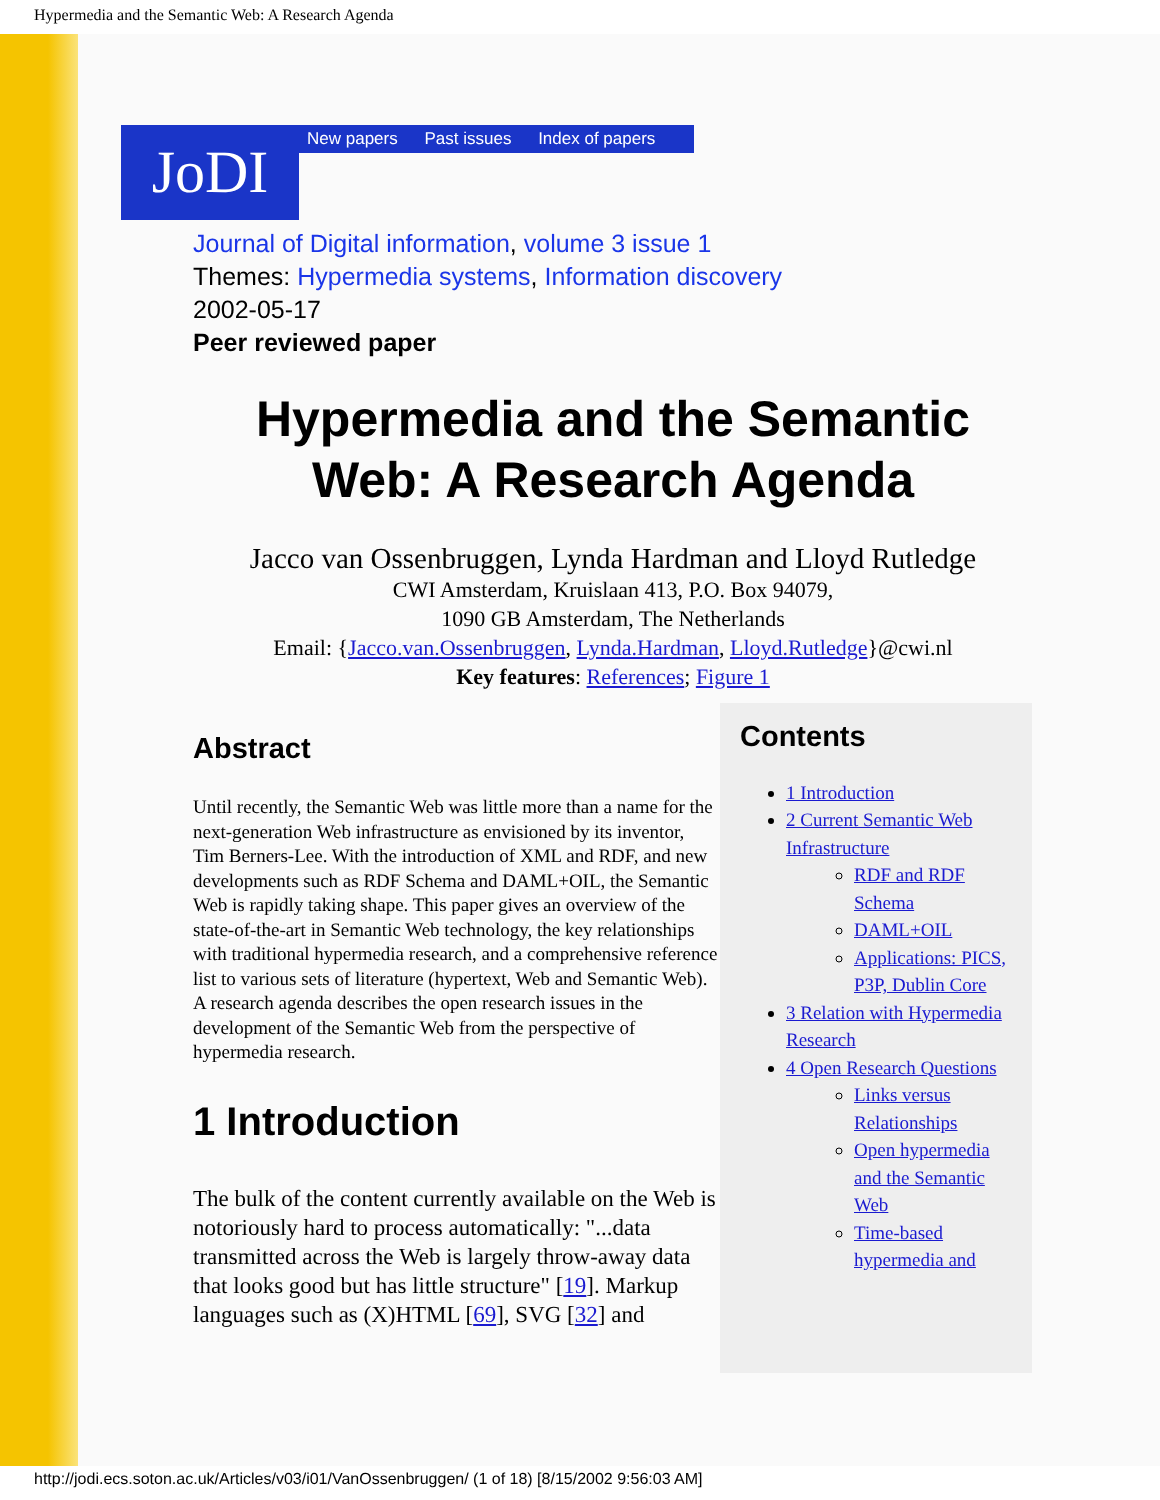Hypermedia and the Semantic Web: A Research Agenda
JoDI New papers Past issues Index of papers
Journal of Digital information, volume 3 issue 1
Themes: Hypermedia systems, Information discovery
2002-05-17
Peer reviewed paper
Hypermedia and the Semantic Web: A Research Agenda
Jacco van Ossenbruggen, Lynda Hardman and Lloyd Rutledge
CWI Amsterdam, Kruislaan 413, P.O. Box 94079,
1090 GB Amsterdam, The Netherlands
Email: {Jacco.van.Ossenbruggen, Lynda.Hardman, Lloyd.Rutledge}@cwi.nl
Key features: References; Figure 1
Abstract
Until recently, the Semantic Web was little more than a name for the next-generation Web infrastructure as envisioned by its inventor, Tim Berners-Lee. With the introduction of XML and RDF, and new developments such as RDF Schema and DAML+OIL, the Semantic Web is rapidly taking shape. This paper gives an overview of the state-of-the-art in Semantic Web technology, the key relationships with traditional hypermedia research, and a comprehensive reference list to various sets of literature (hypertext, Web and Semantic Web). A research agenda describes the open research issues in the development of the Semantic Web from the perspective of hypermedia research.
1 Introduction
The bulk of the content currently available on the Web is notoriously hard to process automatically: "...data transmitted across the Web is largely throw-away data that looks good but has little structure" [19]. Markup languages such as (X)HTML [69], SVG [32] and
Contents
1 Introduction
2 Current Semantic Web Infrastructure
RDF and RDF Schema
DAML+OIL
Applications: PICS, P3P, Dublin Core
3 Relation with Hypermedia Research
4 Open Research Questions
Links versus Relationships
Open hypermedia and the Semantic Web
Time-based hypermedia and
http://jodi.ecs.soton.ac.uk/Articles/v03/i01/VanOssenbruggen/ (1 of 18) [8/15/2002 9:56:03 AM]